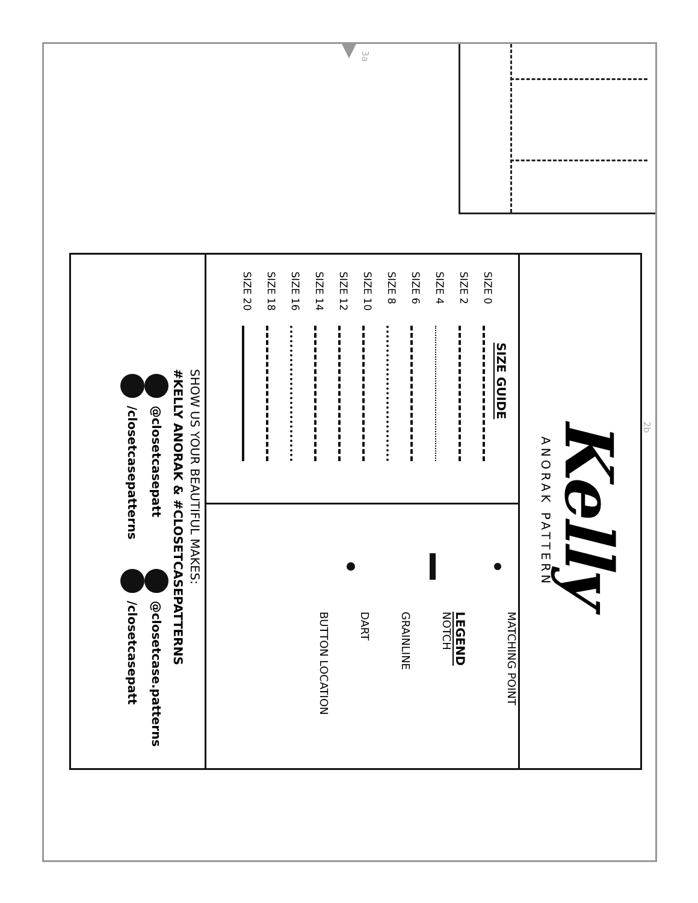3a
2b
Kelly
ANORAK PATTERN
SIZE GUIDE
SIZE 0
SIZE 2
SIZE 4
SIZE 6
SIZE 8
SIZE 10
SIZE 12
SIZE 14
SIZE 16
SIZE 18
SIZE 20
MATCHING POINT
LEGEND
NOTCH
GRAINLINE
DART
BUTTON LOCATION
SHOW US YOUR BEAUTIFUL MAKES:
#KELLY ANORAK & #CLOSETCASEPATTERNS
@closetcasepatt @closetcase.patterns
/closetcasepatterns /closetcasepatt